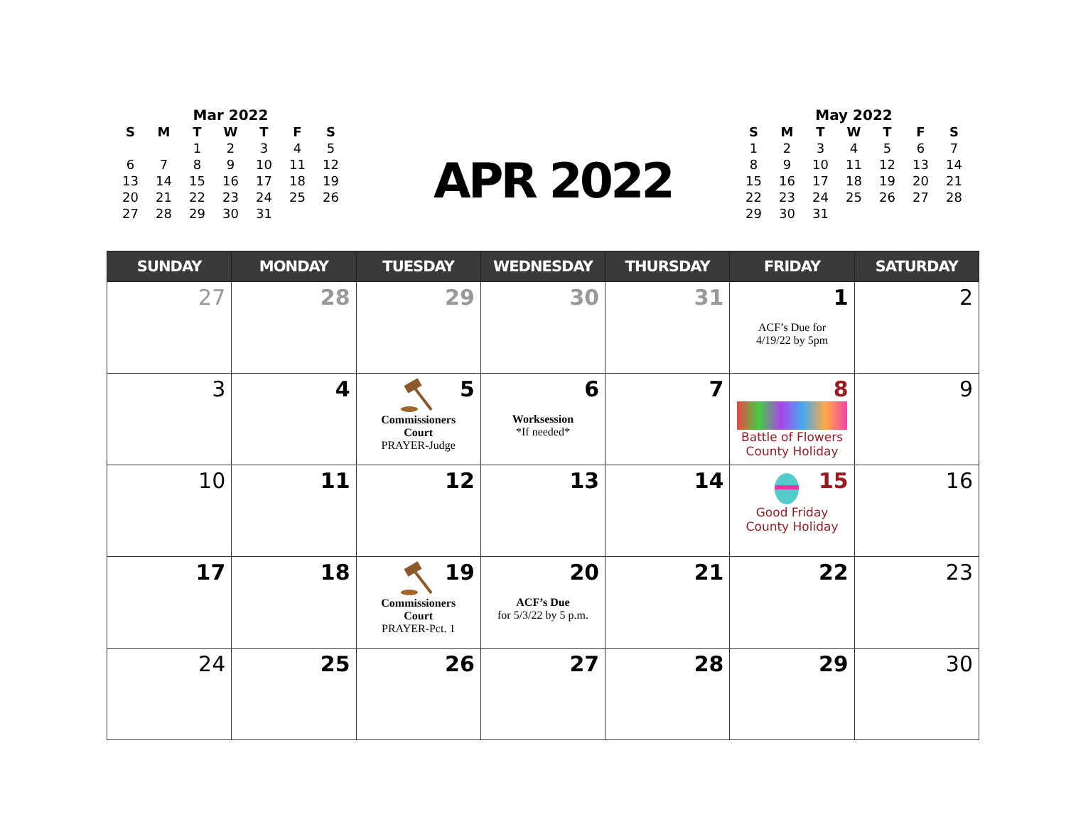Mar 2022
| S | M | T | W | T | F | S |
| --- | --- | --- | --- | --- | --- | --- |
| | | 1 | 2 | 3 | 4 | 5 |
| 6 | 7 | 8 | 9 | 10 | 11 | 12 |
| 13 | 14 | 15 | 16 | 17 | 18 | 19 |
| 20 | 21 | 22 | 23 | 24 | 25 | 26 |
| 27 | 28 | 29 | 30 | 31 | | |
APR 2022
May 2022
| S | M | T | W | T | F | S |
| --- | --- | --- | --- | --- | --- | --- |
| 1 | 2 | 3 | 4 | 5 | 6 | 7 |
| 8 | 9 | 10 | 11 | 12 | 13 | 14 |
| 15 | 16 | 17 | 18 | 19 | 20 | 21 |
| 22 | 23 | 24 | 25 | 26 | 27 | 28 |
| 29 | 30 | 31 | | | | |
| SUNDAY | MONDAY | TUESDAY | WEDNESDAY | THURSDAY | FRIDAY | SATURDAY |
| --- | --- | --- | --- | --- | --- | --- |
| 27 | 28 | 29 | 30 | 31 | 1 ACF’s Due for 4/19/22 by 5pm | 2 |
| 3 | 4 | 5 Commissioners Court PRAYER-Judge | 6 Worksession *If needed* | 7 | 8 Battle of Flowers County Holiday | 9 |
| 10 | 11 | 12 | 13 | 14 | 15 Good Friday County Holiday | 16 |
| 17 | 18 | 19 Commissioners Court PRAYER-Pct. 1 | 20 ACF’s Due for 5/3/22 by 5 p.m. | 21 | 22 | 23 |
| 24 | 25 | 26 | 27 | 28 | 29 | 30 |